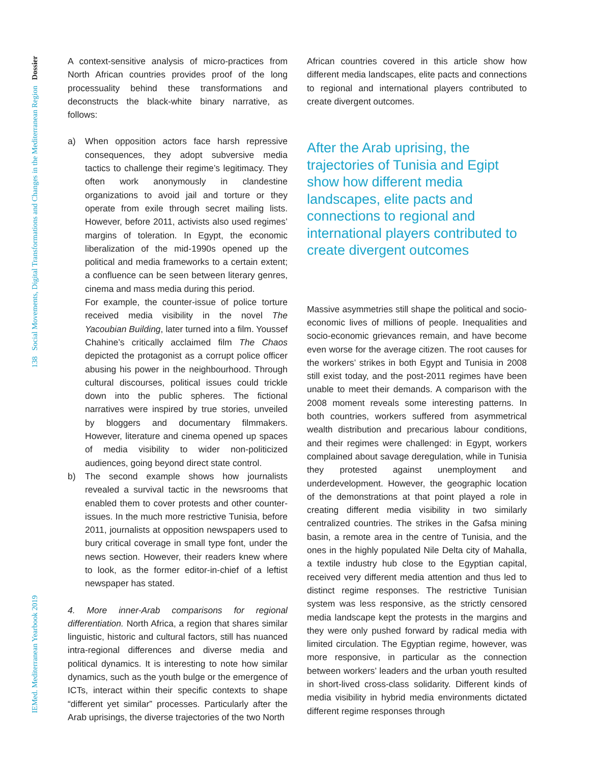IEMed. Mediterranean Yearbook 2019 138 Social Movements, Digital Transformations and Changes in the Mediterranean Region Dossier
A context-sensitive analysis of micro-practices from North African countries provides proof of the long processuality behind these transformations and deconstructs the black-white binary narrative, as follows:
a) When opposition actors face harsh repressive consequences, they adopt subversive media tactics to challenge their regime’s legitimacy. They often work anonymously in clandestine organizations to avoid jail and torture or they operate from exile through secret mailing lists. However, before 2011, activists also used regimes’ margins of toleration. In Egypt, the economic liberalization of the mid-1990s opened up the political and media frameworks to a certain extent; a confluence can be seen between literary genres, cinema and mass media during this period.
For example, the counter-issue of police torture received media visibility in the novel The Yacoubian Building, later turned into a film. Youssef Chahine’s critically acclaimed film The Chaos depicted the protagonist as a corrupt police officer abusing his power in the neighbourhood. Through cultural discourses, political issues could trickle down into the public spheres. The fictional narratives were inspired by true stories, unveiled by bloggers and documentary filmmakers. However, literature and cinema opened up spaces of media visibility to wider non-politicized audiences, going beyond direct state control.
b) The second example shows how journalists revealed a survival tactic in the newsrooms that enabled them to cover protests and other counter-issues. In the much more restrictive Tunisia, before 2011, journalists at opposition newspapers used to bury critical coverage in small type font, under the news section. However, their readers knew where to look, as the former editor-in-chief of a leftist newspaper has stated.
4. More inner-Arab comparisons for regional differentiation. North Africa, a region that shares similar linguistic, historic and cultural factors, still has nuanced intra-regional differences and diverse media and political dynamics. It is interesting to note how similar dynamics, such as the youth bulge or the emergence of ICTs, interact within their specific contexts to shape “different yet similar” processes. Particularly after the Arab uprisings, the diverse trajectories of the two North
African countries covered in this article show how different media landscapes, elite pacts and connections to regional and international players contributed to create divergent outcomes.
After the Arab uprising, the trajectories of Tunisia and Egipt show how different media landscapes, elite pacts and connections to regional and international players contributed to create divergent outcomes
Massive asymmetries still shape the political and socio-economic lives of millions of people. Inequalities and socio-economic grievances remain, and have become even worse for the average citizen. The root causes for the workers’ strikes in both Egypt and Tunisia in 2008 still exist today, and the post-2011 regimes have been unable to meet their demands. A comparison with the 2008 moment reveals some interesting patterns. In both countries, workers suffered from asymmetrical wealth distribution and precarious labour conditions, and their regimes were challenged: in Egypt, workers complained about savage deregulation, while in Tunisia they protested against unemployment and underdevelopment. However, the geographic location of the demonstrations at that point played a role in creating different media visibility in two similarly centralized countries. The strikes in the Gafsa mining basin, a remote area in the centre of Tunisia, and the ones in the highly populated Nile Delta city of Mahalla, a textile industry hub close to the Egyptian capital, received very different media attention and thus led to distinct regime responses. The restrictive Tunisian system was less responsive, as the strictly censored media landscape kept the protests in the margins and they were only pushed forward by radical media with limited circulation. The Egyptian regime, however, was more responsive, in particular as the connection between workers’ leaders and the urban youth resulted in short-lived cross-class solidarity. Different kinds of media visibility in hybrid media environments dictated different regime responses through